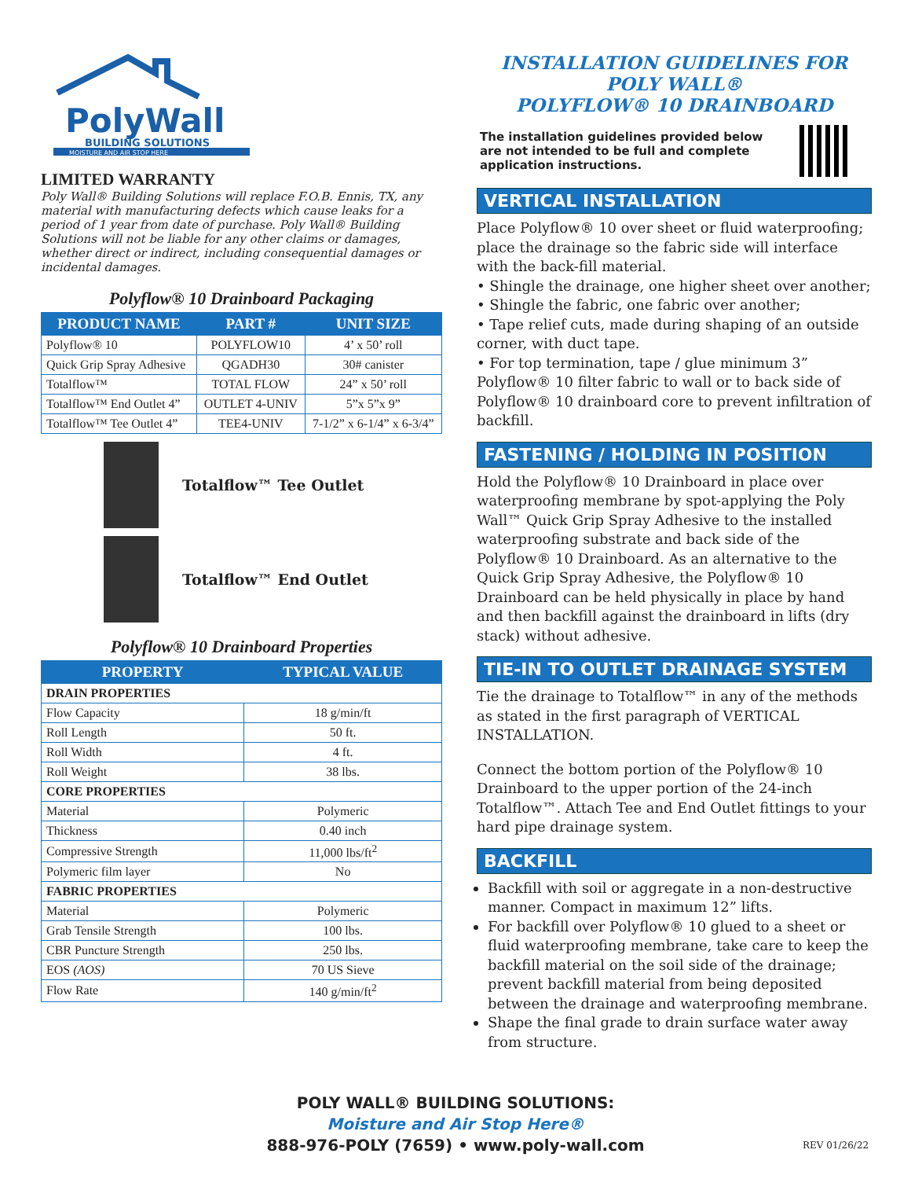PolyWall
BUILDING SOLUTIONS
MOISTURE AND AIR STOP HERE
LIMITED WARRANTY
Poly Wall® Building Solutions will replace F.O.B. Ennis, TX, any material with manufacturing defects which cause leaks for a period of 1 year from date of purchase. Poly Wall® Building Solutions will not be liable for any other claims or damages, whether direct or indirect, including consequential damages or incidental damages.
Polyflow® 10 Drainboard Packaging
| PRODUCT NAME | PART # | UNIT SIZE |
| --- | --- | --- |
| Polyflow® 10 | POLYFLOW10 | 4’ x 50’ roll |
| Quick Grip Spray Adhesive | QGADH30 | 30# canister |
| Totalflow™ | TOTAL FLOW | 24” x 50’ roll |
| Totalflow™ End Outlet 4” | OUTLET 4-UNIV | 5”x 5”x 9” |
| Totalflow™ Tee Outlet 4” | TEE4-UNIV | 7-1/2” x 6-1/4” x 6-3/4” |
Totalflow™ Tee Outlet
Totalflow™ End Outlet
Polyflow® 10 Drainboard Properties
| PROPERTY | TYPICAL VALUE |
| --- | --- |
| DRAIN PROPERTIES | |
| Flow Capacity | 18 g/min/ft |
| Roll Length | 50 ft. |
| Roll Width | 4 ft. |
| Roll Weight | 38 lbs. |
| CORE PROPERTIES | |
| Material | Polymeric |
| Thickness | 0.40 inch |
| Compressive Strength | 11,000 lbs/ft<sup>2</sup> |
| Polymeric film layer | No |
| FABRIC PROPERTIES | |
| Material | Polymeric |
| Grab Tensile Strength | 100 lbs. |
| CBR Puncture Strength | 250 lbs. |
| EOS (AOS) | 70 US Sieve |
| Flow Rate | 140 g/min/ft<sup>2</sup> |
INSTALLATION GUIDELINES FOR POLY WALL®
POLYFLOW® 10 DRAINBOARD
The installation guidelines provided below
are not intended to be full and complete
application instructions.
VERTICAL INSTALLATION
Place Polyflow® 10 over sheet or fluid waterproofing; place the drainage so the fabric side will interface with the back-fill material.
• Shingle the drainage, one higher sheet over another;
• Shingle the fabric, one fabric over another;
• Tape relief cuts, made during shaping of an outside corner, with duct tape.
• For top termination, tape / glue minimum 3” Polyflow® 10 filter fabric to wall or to back side of Polyflow® 10 drainboard core to prevent infiltration of backfill.
FASTENING / HOLDING IN POSITION
Hold the Polyflow® 10 Drainboard in place over waterproofing membrane by spot-applying the Poly Wall™ Quick Grip Spray Adhesive to the installed waterproofing substrate and back side of the Polyflow® 10 Drainboard. As an alternative to the Quick Grip Spray Adhesive, the Polyflow® 10 Drainboard can be held physically in place by hand and then backfill against the drainboard in lifts (dry stack) without adhesive.
TIE-IN TO OUTLET DRAINAGE SYSTEM
Tie the drainage to Totalflow™ in any of the methods as stated in the first paragraph of VERTICAL INSTALLATION.
Connect the bottom portion of the Polyflow® 10 Drainboard to the upper portion of the 24-inch Totalflow™. Attach Tee and End Outlet fittings to your hard pipe drainage system.
BACKFILL
Backfill with soil or aggregate in a non-destructive manner. Compact in maximum 12” lifts.
For backfill over Polyflow® 10 glued to a sheet or fluid waterproofing membrane, take care to keep the backfill material on the soil side of the drainage; prevent backfill material from being deposited between the drainage and waterproofing membrane.
Shape the final grade to drain surface water away from structure.
POLY WALL® BUILDING SOLUTIONS:
Moisture and Air Stop Here®
888-976-POLY (7659) • www.poly-wall.com
REV 01/26/22